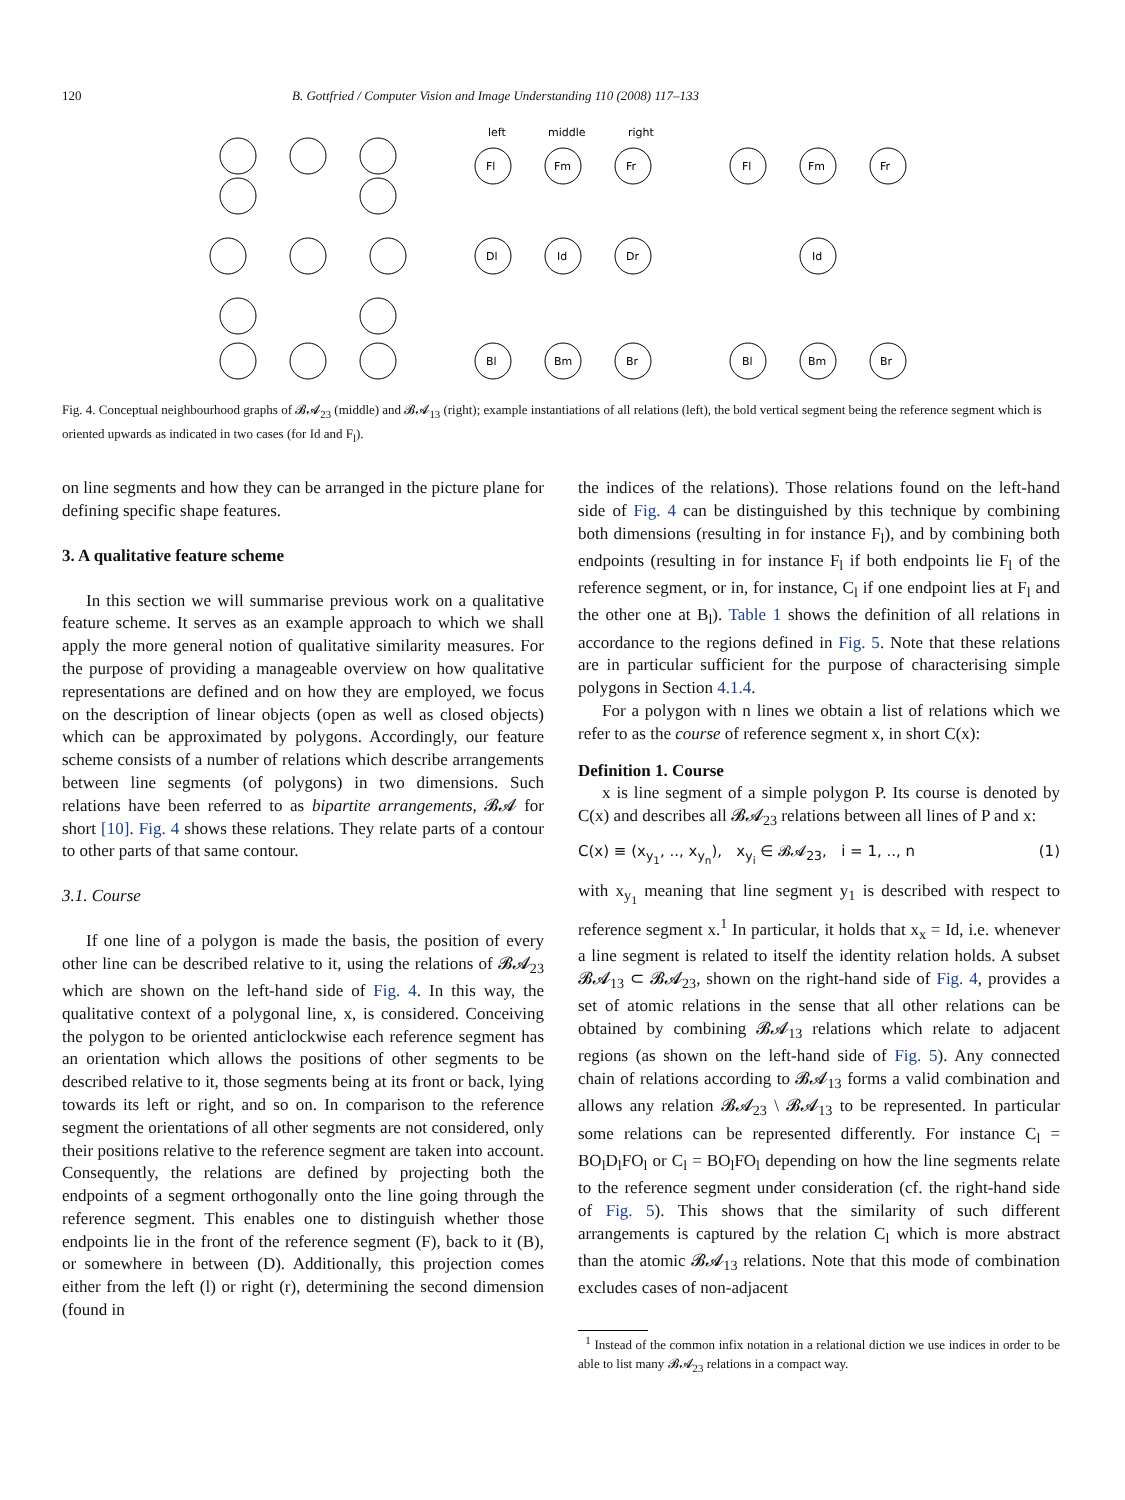120 B. Gottfried / Computer Vision and Image Understanding 110 (2008) 117–133
left
middle
right
Fl
Fm
Fr
Dl
Id
Dr
Bl
Bm
Br
Fl
Fm
Fr
Id
Bl
Bm
Br
Fig. 4. Conceptual neighbourhood graphs of 𝓑𝓐<sub>23</sub> (middle) and 𝓑𝓐<sub>13</sub> (right); example instantiations of all relations (left), the bold vertical segment being the reference segment which is oriented upwards as indicated in two cases (for Id and F<sub>l</sub>).
on line segments and how they can be arranged in the picture plane for defining specific shape features.
3. A qualitative feature scheme
In this section we will summarise previous work on a qualitative feature scheme. It serves as an example approach to which we shall apply the more general notion of qualitative similarity measures. For the purpose of providing a manageable overview on how qualitative representations are defined and on how they are employed, we focus on the description of linear objects (open as well as closed objects) which can be approximated by polygons. Accordingly, our feature scheme consists of a number of relations which describe arrangements between line segments (of polygons) in two dimensions. Such relations have been referred to as bipartite arrangements, 𝓑𝓐 for short [10]. Fig. 4 shows these relations. They relate parts of a contour to other parts of that same contour.
3.1. Course
If one line of a polygon is made the basis, the position of every other line can be described relative to it, using the relations of 𝓑𝓐<sub>23</sub> which are shown on the left-hand side of Fig. 4. In this way, the qualitative context of a polygonal line, x, is considered. Conceiving the polygon to be oriented anticlockwise each reference segment has an orientation which allows the positions of other segments to be described relative to it, those segments being at its front or back, lying towards its left or right, and so on. In comparison to the reference segment the orientations of all other segments are not considered, only their positions relative to the reference segment are taken into account. Consequently, the relations are defined by projecting both the endpoints of a segment orthogonally onto the line going through the reference segment. This enables one to distinguish whether those endpoints lie in the front of the reference segment (F), back to it (B), or somewhere in between (D). Additionally, this projection comes either from the left (l) or right (r), determining the second dimension (found in
the indices of the relations). Those relations found on the left-hand side of Fig. 4 can be distinguished by this technique by combining both dimensions (resulting in for instance F<sub>l</sub>), and by combining both endpoints (resulting in for instance F<sub>l</sub> if both endpoints lie F<sub>l</sub> of the reference segment, or in, for instance, C<sub>l</sub> if one endpoint lies at F<sub>l</sub> and the other one at B<sub>l</sub>). Table 1 shows the definition of all relations in accordance to the regions defined in Fig. 5. Note that these relations are in particular sufficient for the purpose of characterising simple polygons in Section 4.1.4.
For a polygon with n lines we obtain a list of relations which we refer to as the course of reference segment x, in short C(x):
Definition 1. Course
x is line segment of a simple polygon P. Its course is denoted by C(x) and describes all 𝓑𝓐<sub>23</sub> relations between all lines of P and x:
C(x) ≡ (x<sub>y<sub>1</sub></sub>, .., x<sub>y<sub>n</sub></sub>), x<sub>y<sub>i</sub></sub> ∈ 𝓑𝓐<sub>23</sub>, i = 1, .., n (1)
with x<sub>y<sub>1</sub></sub> meaning that line segment y<sub>1</sub> is described with respect to reference segment x.<sup>1</sup> In particular, it holds that x<sub>x</sub> = Id, i.e. whenever a line segment is related to itself the identity relation holds. A subset 𝓑𝓐<sub>13</sub> ⊂ 𝓑𝓐<sub>23</sub>, shown on the right-hand side of Fig. 4, provides a set of atomic relations in the sense that all other relations can be obtained by combining 𝓑𝓐<sub>13</sub> relations which relate to adjacent regions (as shown on the left-hand side of Fig. 5). Any connected chain of relations according to 𝓑𝓐<sub>13</sub> forms a valid combination and allows any relation 𝓑𝓐<sub>23</sub> \ 𝓑𝓐<sub>13</sub> to be represented. In particular some relations can be represented differently. For instance C<sub>l</sub> = BO<sub>l</sub>D<sub>l</sub>FO<sub>l</sub> or C<sub>l</sub> = BO<sub>l</sub>FO<sub>l</sub> depending on how the line segments relate to the reference segment under consideration (cf. the right-hand side of Fig. 5). This shows that the similarity of such different arrangements is captured by the relation C<sub>l</sub> which is more abstract than the atomic 𝓑𝓐<sub>13</sub> relations. Note that this mode of combination excludes cases of non-adjacent
<sup>1</sup> Instead of the common infix notation in a relational diction we use indices in order to be able to list many 𝓑𝓐<sub>23</sub> relations in a compact way.